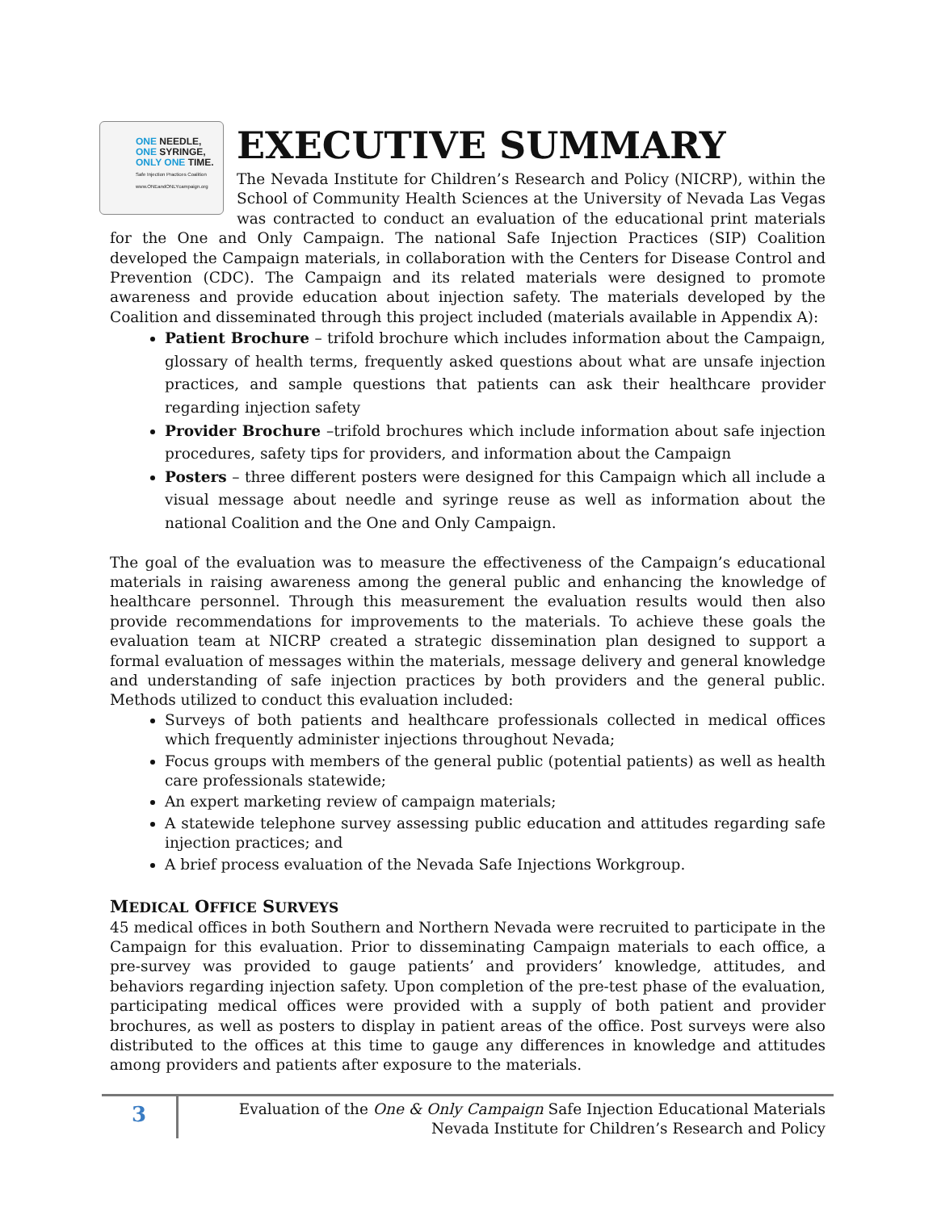ONE NEEDLE,
ONE SYRINGE,
ONLY ONE TIME.
Safe Injection Practices Coalition www.ONEandONLYcampaign.org
EXECUTIVE SUMMARY
The Nevada Institute for Children’s Research and Policy (NICRP), within the School of Community Health Sciences at the University of Nevada Las Vegas was contracted to conduct an evaluation of the educational print materials for the One and Only Campaign. The national Safe Injection Practices (SIP) Coalition developed the Campaign materials, in collaboration with the Centers for Disease Control and Prevention (CDC). The Campaign and its related materials were designed to promote awareness and provide education about injection safety. The materials developed by the Coalition and disseminated through this project included (materials available in Appendix A):
Patient Brochure – trifold brochure which includes information about the Campaign, glossary of health terms, frequently asked questions about what are unsafe injection practices, and sample questions that patients can ask their healthcare provider regarding injection safety
Provider Brochure –trifold brochures which include information about safe injection procedures, safety tips for providers, and information about the Campaign
Posters – three different posters were designed for this Campaign which all include a visual message about needle and syringe reuse as well as information about the national Coalition and the One and Only Campaign.
The goal of the evaluation was to measure the effectiveness of the Campaign’s educational materials in raising awareness among the general public and enhancing the knowledge of healthcare personnel. Through this measurement the evaluation results would then also provide recommendations for improvements to the materials. To achieve these goals the evaluation team at NICRP created a strategic dissemination plan designed to support a formal evaluation of messages within the materials, message delivery and general knowledge and understanding of safe injection practices by both providers and the general public. Methods utilized to conduct this evaluation included:
Surveys of both patients and healthcare professionals collected in medical offices which frequently administer injections throughout Nevada;
Focus groups with members of the general public (potential patients) as well as health care professionals statewide;
An expert marketing review of campaign materials;
A statewide telephone survey assessing public education and attitudes regarding safe injection practices; and
A brief process evaluation of the Nevada Safe Injections Workgroup.
MEDICAL OFFICE SURVEYS
45 medical offices in both Southern and Northern Nevada were recruited to participate in the Campaign for this evaluation. Prior to disseminating Campaign materials to each office, a pre-survey was provided to gauge patients’ and providers’ knowledge, attitudes, and behaviors regarding injection safety. Upon completion of the pre-test phase of the evaluation, participating medical offices were provided with a supply of both patient and provider brochures, as well as posters to display in patient areas of the office. Post surveys were also distributed to the offices at this time to gauge any differences in knowledge and attitudes among providers and patients after exposure to the materials.
3
Evaluation of the One & Only Campaign Safe Injection Educational Materials
Nevada Institute for Children’s Research and Policy